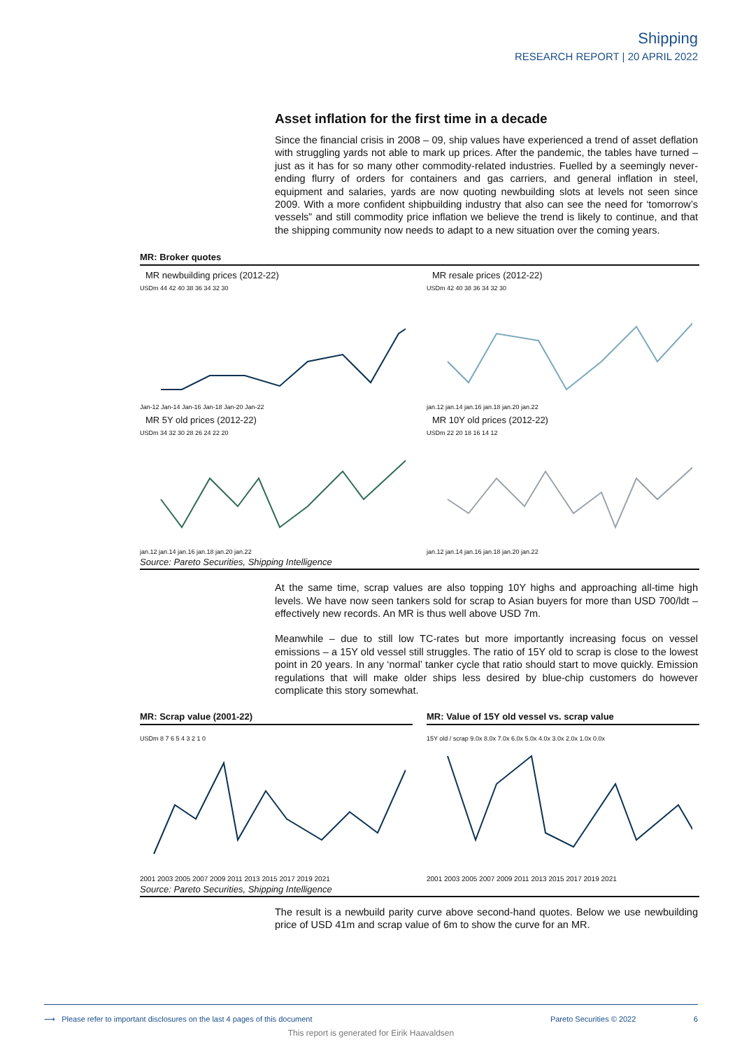Shipping
RESEARCH REPORT | 20 APRIL 2022
Asset inflation for the first time in a decade
Since the financial crisis in 2008 – 09, ship values have experienced a trend of asset deflation with struggling yards not able to mark up prices. After the pandemic, the tables have turned – just as it has for so many other commodity-related industries. Fuelled by a seemingly never-ending flurry of orders for containers and gas carriers, and general inflation in steel, equipment and salaries, yards are now quoting newbuilding slots at levels not seen since 2009. With a more confident shipbuilding industry that also can see the need for ‘tomorrow’s vessels” and still commodity price inflation we believe the trend is likely to continue, and that the shipping community now needs to adapt to a new situation over the coming years.
MR: Broker quotes
MR newbuilding prices (2012-22)
USDm 44 42 40 38 36 34 32 30
Jan-12 Jan-14 Jan-16 Jan-18 Jan-20 Jan-22
MR resale prices (2012-22)
USDm 42 40 38 36 34 32 30
jan.12 jan.14 jan.16 jan.18 jan.20 jan.22
MR 5Y old prices (2012-22)
USDm 34 32 30 28 26 24 22 20
jan.12 jan.14 jan.16 jan.18 jan.20 jan.22
MR 10Y old prices (2012-22)
USDm 22 20 18 16 14 12
jan.12 jan.14 jan.16 jan.18 jan.20 jan.22
Source: Pareto Securities, Shipping Intelligence
At the same time, scrap values are also topping 10Y highs and approaching all-time high levels. We have now seen tankers sold for scrap to Asian buyers for more than USD 700/ldt – effectively new records. An MR is thus well above USD 7m.
Meanwhile – due to still low TC-rates but more importantly increasing focus on vessel emissions – a 15Y old vessel still struggles. The ratio of 15Y old to scrap is close to the lowest point in 20 years. In any ‘normal’ tanker cycle that ratio should start to move quickly. Emission regulations that will make older ships less desired by blue-chip customers do however complicate this story somewhat.
MR: Scrap value (2001-22)
USDm 8 7 6 5 4 3 2 1 0
2001 2003 2005 2007 2009 2011 2013 2015 2017 2019 2021
MR: Value of 15Y old vessel vs. scrap value
15Y old / scrap 9.0x 8.0x 7.0x 6.0x 5.0x 4.0x 3.0x 2.0x 1.0x 0.0x
2001 2003 2005 2007 2009 2011 2013 2015 2017 2019 2021
Source: Pareto Securities, Shipping Intelligence
The result is a newbuild parity curve above second-hand quotes. Below we use newbuilding price of USD 41m and scrap value of 6m to show the curve for an MR.
⟶ Please refer to important disclosures on the last 4 pages of this document Pareto Securities © 2022 6
This report is generated for Eirik Haavaldsen